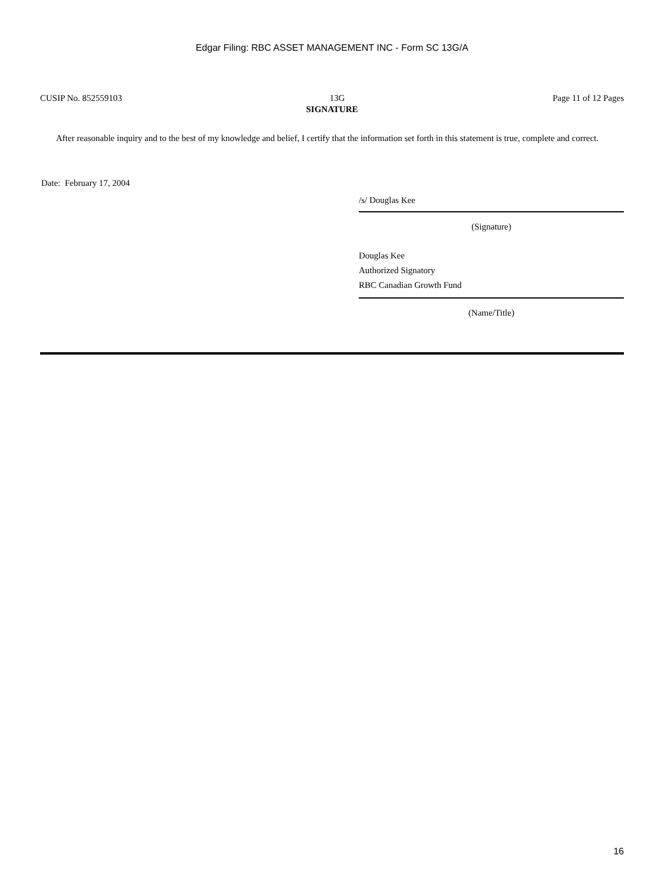Edgar Filing: RBC ASSET MANAGEMENT INC - Form SC 13G/A
CUSIP No. 852559103 13G Page 11 of 12 Pages
SIGNATURE
After reasonable inquiry and to the best of my knowledge and belief, I certify that the information set forth in this statement is true, complete and correct.
Date: February 17, 2004
/s/ Douglas Kee
(Signature)
Douglas Kee
Authorized Signatory
RBC Canadian Growth Fund
(Name/Title)
16